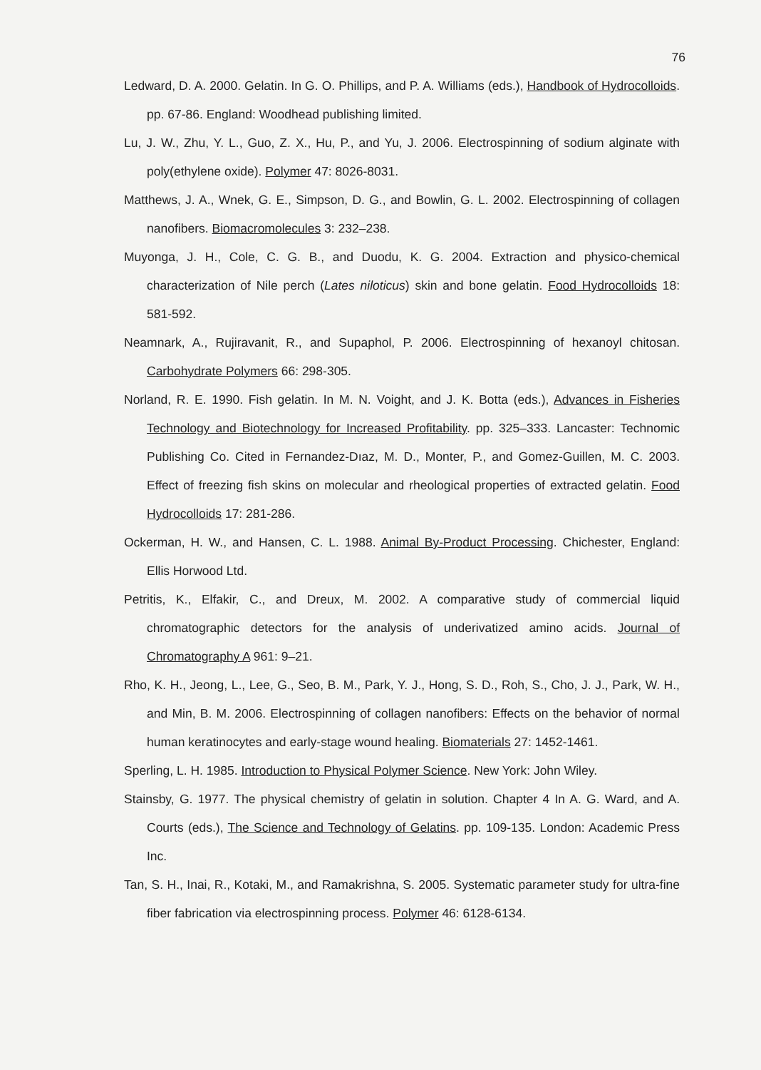76
Ledward, D. A. 2000. Gelatin. In G. O. Phillips, and P. A. Williams (eds.), Handbook of Hydrocolloids. pp. 67-86. England: Woodhead publishing limited.
Lu, J. W., Zhu, Y. L., Guo, Z. X., Hu, P., and Yu, J. 2006. Electrospinning of sodium alginate with poly(ethylene oxide). Polymer 47: 8026-8031.
Matthews, J. A., Wnek, G. E., Simpson, D. G., and Bowlin, G. L. 2002. Electrospinning of collagen nanofibers. Biomacromolecules 3: 232–238.
Muyonga, J. H., Cole, C. G. B., and Duodu, K. G. 2004. Extraction and physico-chemical characterization of Nile perch (Lates niloticus) skin and bone gelatin. Food Hydrocolloids 18: 581-592.
Neamnark, A., Rujiravanit, R., and Supaphol, P. 2006. Electrospinning of hexanoyl chitosan. Carbohydrate Polymers 66: 298-305.
Norland, R. E. 1990. Fish gelatin. In M. N. Voight, and J. K. Botta (eds.), Advances in Fisheries Technology and Biotechnology for Increased Profitability. pp. 325–333. Lancaster: Technomic Publishing Co. Cited in Fernandez-Dıaz, M. D., Monter, P., and Gomez-Guillen, M. C. 2003. Effect of freezing fish skins on molecular and rheological properties of extracted gelatin. Food Hydrocolloids 17: 281-286.
Ockerman, H. W., and Hansen, C. L. 1988. Animal By-Product Processing. Chichester, England: Ellis Horwood Ltd.
Petritis, K., Elfakir, C., and Dreux, M. 2002. A comparative study of commercial liquid chromatographic detectors for the analysis of underivatized amino acids. Journal of Chromatography A 961: 9–21.
Rho, K. H., Jeong, L., Lee, G., Seo, B. M., Park, Y. J., Hong, S. D., Roh, S., Cho, J. J., Park, W. H., and Min, B. M. 2006. Electrospinning of collagen nanofibers: Effects on the behavior of normal human keratinocytes and early-stage wound healing. Biomaterials 27: 1452-1461.
Sperling, L. H. 1985. Introduction to Physical Polymer Science. New York: John Wiley.
Stainsby, G. 1977. The physical chemistry of gelatin in solution. Chapter 4 In A. G. Ward, and A. Courts (eds.), The Science and Technology of Gelatins. pp. 109-135. London: Academic Press Inc.
Tan, S. H., Inai, R., Kotaki, M., and Ramakrishna, S. 2005. Systematic parameter study for ultra-fine fiber fabrication via electrospinning process. Polymer 46: 6128-6134.